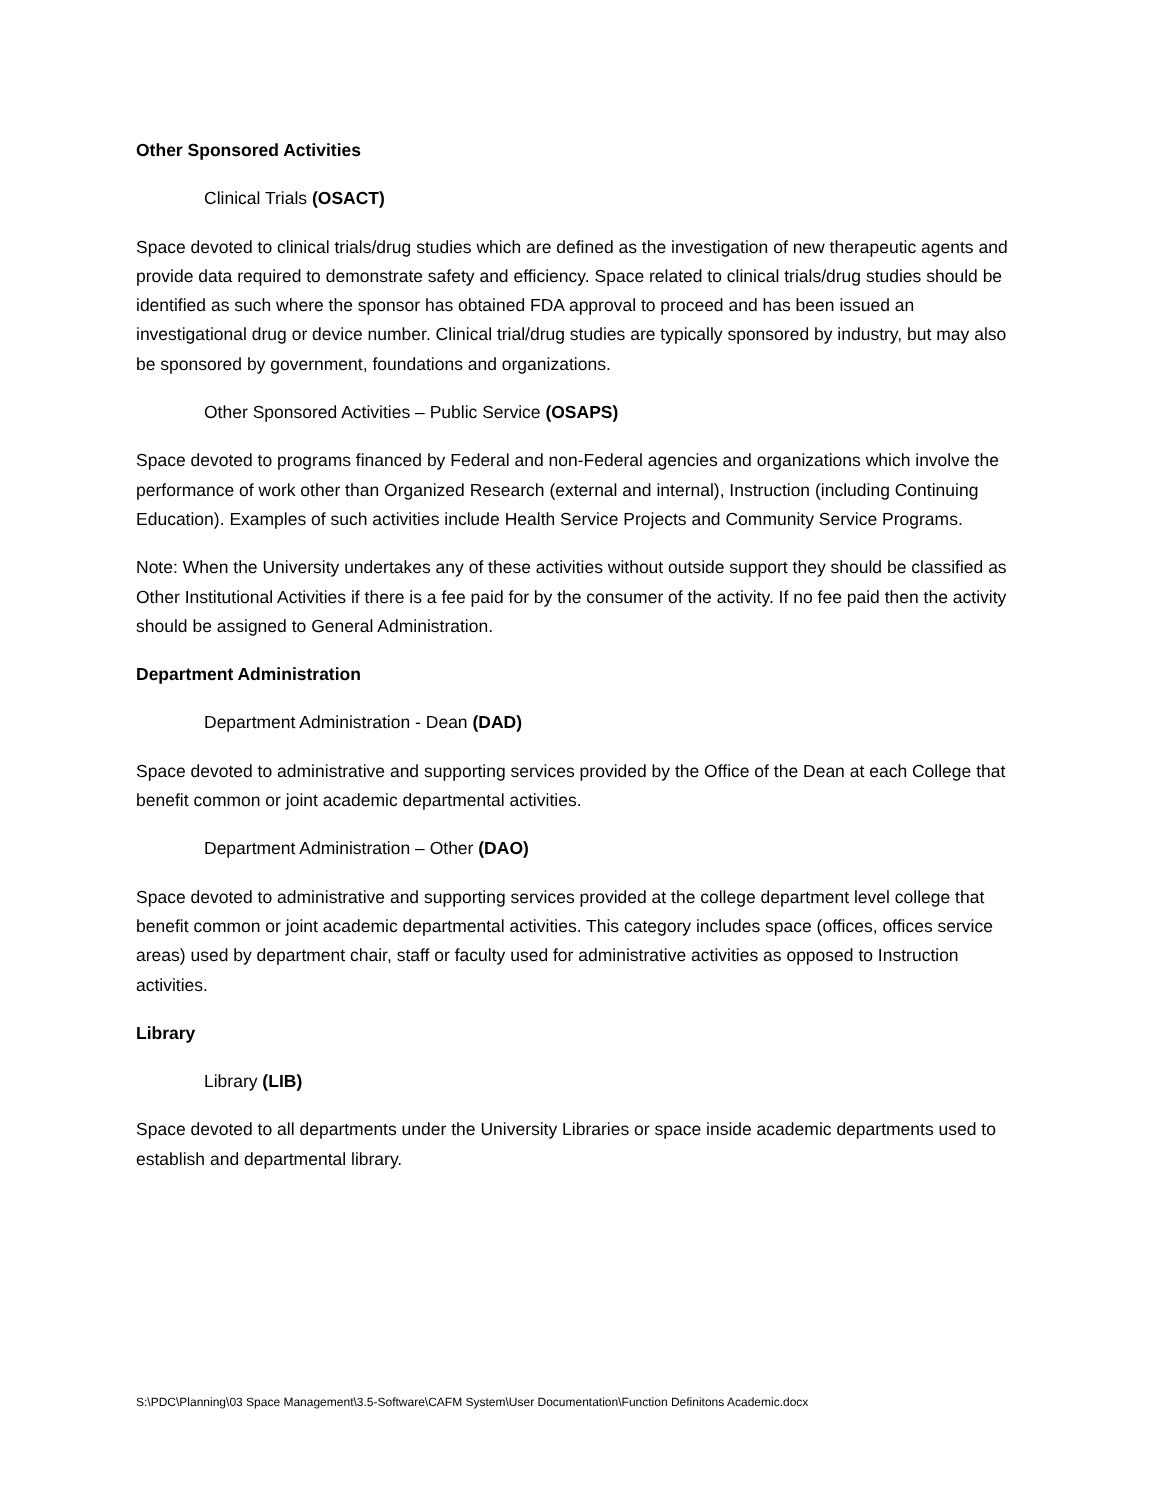Other Sponsored Activities
Clinical Trials (OSACT)
Space devoted to clinical trials/drug studies which are defined as the investigation of new therapeutic agents and provide data required to demonstrate safety and efficiency. Space related to clinical trials/drug studies should be identified as such where the sponsor has obtained FDA approval to proceed and has been issued an investigational drug or device number. Clinical trial/drug studies are typically sponsored by industry, but may also be sponsored by government, foundations and organizations.
Other Sponsored Activities – Public Service (OSAPS)
Space devoted to programs financed by Federal and non-Federal agencies and organizations which involve the performance of work other than Organized Research (external and internal), Instruction (including Continuing Education). Examples of such activities include Health Service Projects and Community Service Programs.
Note: When the University undertakes any of these activities without outside support they should be classified as Other Institutional Activities if there is a fee paid for by the consumer of the activity. If no fee paid then the activity should be assigned to General Administration.
Department Administration
Department Administration - Dean (DAD)
Space devoted to administrative and supporting services provided by the Office of the Dean at each College that benefit common or joint academic departmental activities.
Department Administration – Other (DAO)
Space devoted to administrative and supporting services provided at the college department level college that benefit common or joint academic departmental activities. This category includes space (offices, offices service areas) used by department chair, staff or faculty used for administrative activities as opposed to Instruction activities.
Library
Library (LIB)
Space devoted to all departments under the University Libraries or space inside academic departments used to establish and departmental library.
S:\PDC\Planning\03 Space Management\3.5-Software\CAFM System\User Documentation\Function Definitons Academic.docx